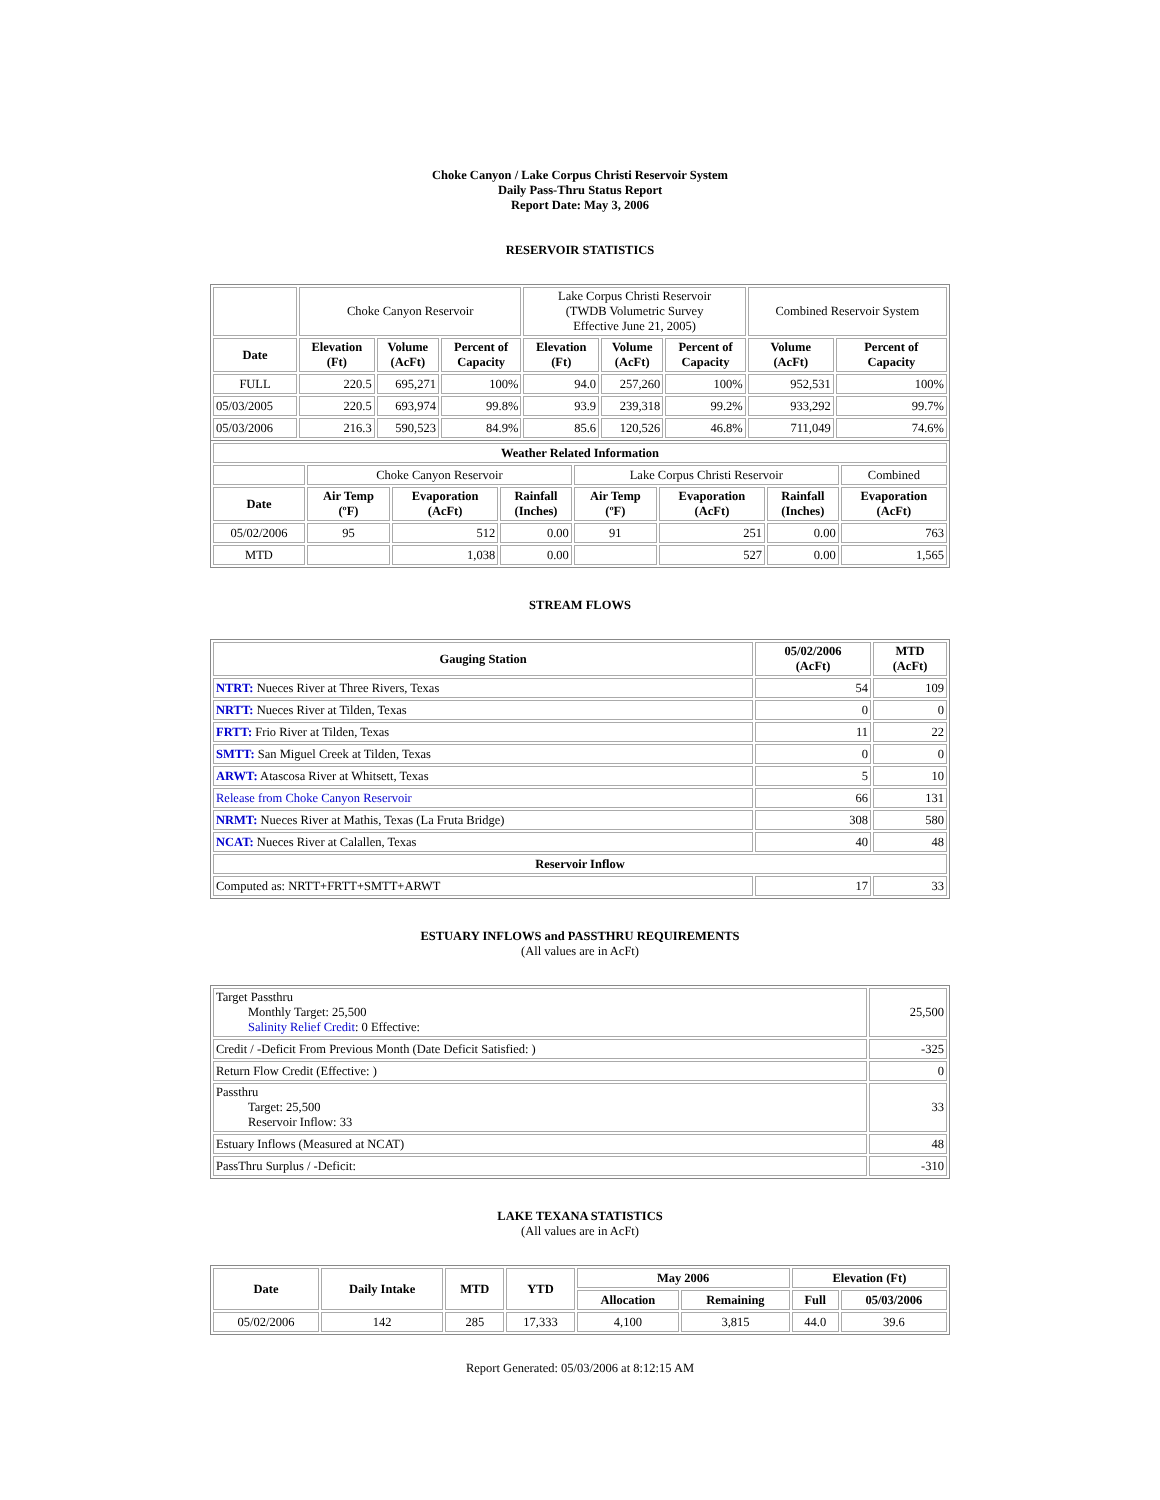Choke Canyon / Lake Corpus Christi Reservoir System
Daily Pass-Thru Status Report
Report Date: May 3, 2006
RESERVOIR STATISTICS
| | Choke Canyon Reservoir | | | Lake Corpus Christi Reservoir (TWDB Volumetric Survey Effective June 21, 2005) | | | Combined Reservoir System | |
| Date | Elevation (Ft) | Volume (AcFt) | Percent of Capacity | Elevation (Ft) | Volume (AcFt) | Percent of Capacity | Volume (AcFt) | Percent of Capacity |
| FULL | 220.5 | 695,271 | 100% | 94.0 | 257,260 | 100% | 952,531 | 100% |
| 05/03/2005 | 220.5 | 693,974 | 99.8% | 93.9 | 239,318 | 99.2% | 933,292 | 99.7% |
| 05/03/2006 | 216.3 | 590,523 | 84.9% | 85.6 | 120,526 | 46.8% | 711,049 | 74.6% |
| Weather Related Information | | | | | | | |
| --- | --- | --- | --- | --- | --- | --- | --- |
| | Choke Canyon Reservoir | | | Lake Corpus Christi Reservoir | | | Combined |
| Date | Air Temp (ºF) | Evaporation (AcFt) | Rainfall (Inches) | Air Temp (ºF) | Evaporation (AcFt) | Rainfall (Inches) | Evaporation (AcFt) |
| 05/02/2006 | 95 | 512 | 0.00 | 91 | 251 | 0.00 | 763 |
| MTD | | 1,038 | 0.00 | | 527 | 0.00 | 1,565 |
STREAM FLOWS
| Gauging Station | 05/02/2006 (AcFt) | MTD (AcFt) |
| --- | --- | --- |
| NTRT: Nueces River at Three Rivers, Texas | 54 | 109 |
| NRTT: Nueces River at Tilden, Texas | 0 | 0 |
| FRTT: Frio River at Tilden, Texas | 11 | 22 |
| SMTT: San Miguel Creek at Tilden, Texas | 0 | 0 |
| ARWT: Atascosa River at Whitsett, Texas | 5 | 10 |
| Release from Choke Canyon Reservoir | 66 | 131 |
| NRMT: Nueces River at Mathis, Texas (La Fruta Bridge) | 308 | 580 |
| NCAT: Nueces River at Calallen, Texas | 40 | 48 |
| Reservoir Inflow | | |
| Computed as: NRTT+FRTT+SMTT+ARWT | 17 | 33 |
ESTUARY INFLOWS and PASSTHRU REQUIREMENTS
(All values are in AcFt)
| Target Passthru Monthly Target: 25,500 Salinity Relief Credit : 0 Effective: | 25,500 |
| Credit / -Deficit From Previous Month (Date Deficit Satisfied: ) | -325 |
| Return Flow Credit (Effective: ) | 0 |
| Passthru Target: 25,500 Reservoir Inflow: 33 | 33 |
| Estuary Inflows (Measured at NCAT) | 48 |
| PassThru Surplus / -Deficit: | -310 |
LAKE TEXANA STATISTICS
(All values are in AcFt)
| Date | Daily Intake | MTD | YTD | May 2006 | | Elevation (Ft) | |
| --- | --- | --- | --- | --- | --- | --- | --- |
| | | | | Allocation | Remaining | Full | 05/03/2006 |
| 05/02/2006 | 142 | 285 | 17,333 | 4,100 | 3,815 | 44.0 | 39.6 |
Report Generated: 05/03/2006 at 8:12:15 AM